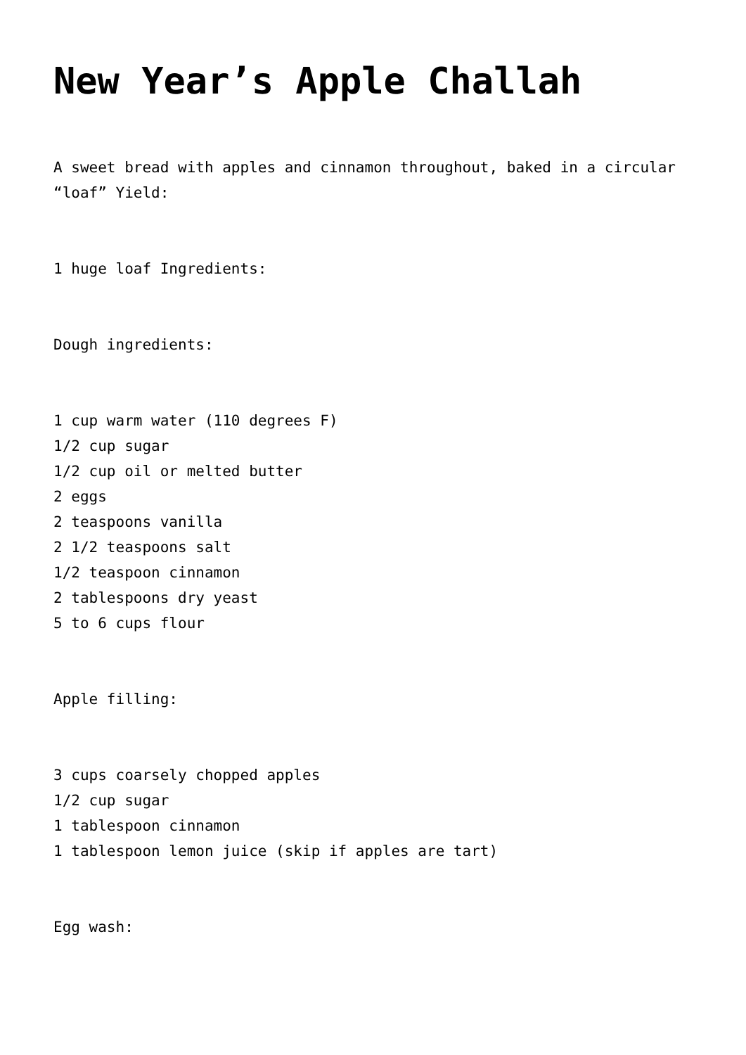New Year’s Apple Challah
A sweet bread with apples and cinnamon throughout, baked in a circular “loaf” Yield:
1 huge loaf Ingredients:
Dough ingredients:
1 cup warm water (110 degrees F)
1/2 cup sugar
1/2 cup oil or melted butter
2 eggs
2 teaspoons vanilla
2 1/2 teaspoons salt
1/2 teaspoon cinnamon
2 tablespoons dry yeast
5 to 6 cups flour
Apple filling:
3 cups coarsely chopped apples
1/2 cup sugar
1 tablespoon cinnamon
1 tablespoon lemon juice (skip if apples are tart)
Egg wash: